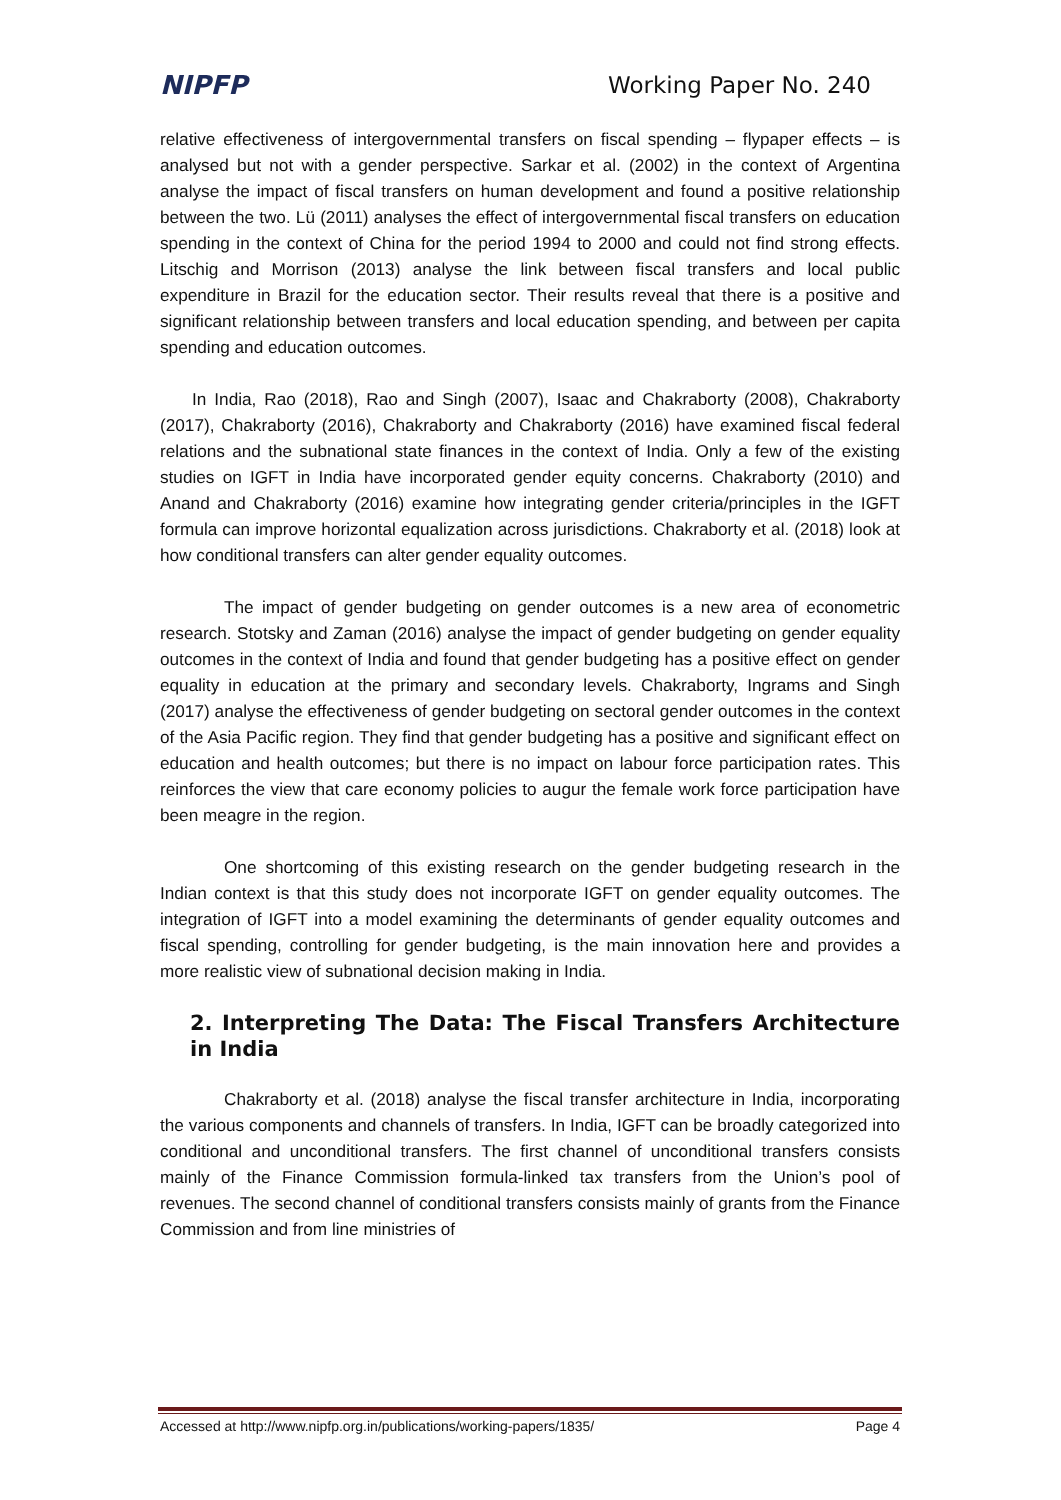NIPFP Working Paper No. 240
relative effectiveness of intergovernmental transfers on fiscal spending – flypaper effects – is analysed but not with a gender perspective. Sarkar et al. (2002) in the context of Argentina analyse the impact of fiscal transfers on human development and found a positive relationship between the two. Lü (2011) analyses the effect of intergovernmental fiscal transfers on education spending in the context of China for the period 1994 to 2000 and could not find strong effects. Litschig and Morrison (2013) analyse the link between fiscal transfers and local public expenditure in Brazil for the education sector. Their results reveal that there is a positive and significant relationship between transfers and local education spending, and between per capita spending and education outcomes.
In India, Rao (2018), Rao and Singh (2007), Isaac and Chakraborty (2008), Chakraborty (2017), Chakraborty (2016), Chakraborty and Chakraborty (2016) have examined fiscal federal relations and the subnational state finances in the context of India. Only a few of the existing studies on IGFT in India have incorporated gender equity concerns. Chakraborty (2010) and Anand and Chakraborty (2016) examine how integrating gender criteria/principles in the IGFT formula can improve horizontal equalization across jurisdictions. Chakraborty et al. (2018) look at how conditional transfers can alter gender equality outcomes.
The impact of gender budgeting on gender outcomes is a new area of econometric research. Stotsky and Zaman (2016) analyse the impact of gender budgeting on gender equality outcomes in the context of India and found that gender budgeting has a positive effect on gender equality in education at the primary and secondary levels. Chakraborty, Ingrams and Singh (2017) analyse the effectiveness of gender budgeting on sectoral gender outcomes in the context of the Asia Pacific region. They find that gender budgeting has a positive and significant effect on education and health outcomes; but there is no impact on labour force participation rates. This reinforces the view that care economy policies to augur the female work force participation have been meagre in the region.
One shortcoming of this existing research on the gender budgeting research in the Indian context is that this study does not incorporate IGFT on gender equality outcomes. The integration of IGFT into a model examining the determinants of gender equality outcomes and fiscal spending, controlling for gender budgeting, is the main innovation here and provides a more realistic view of subnational decision making in India.
2. Interpreting The Data: The Fiscal Transfers Architecture in India
Chakraborty et al. (2018) analyse the fiscal transfer architecture in India, incorporating the various components and channels of transfers. In India, IGFT can be broadly categorized into conditional and unconditional transfers. The first channel of unconditional transfers consists mainly of the Finance Commission formula-linked tax transfers from the Union’s pool of revenues. The second channel of conditional transfers consists mainly of grants from the Finance Commission and from line ministries of
Accessed at http://www.nipfp.org.in/publications/working-papers/1835/ Page 4